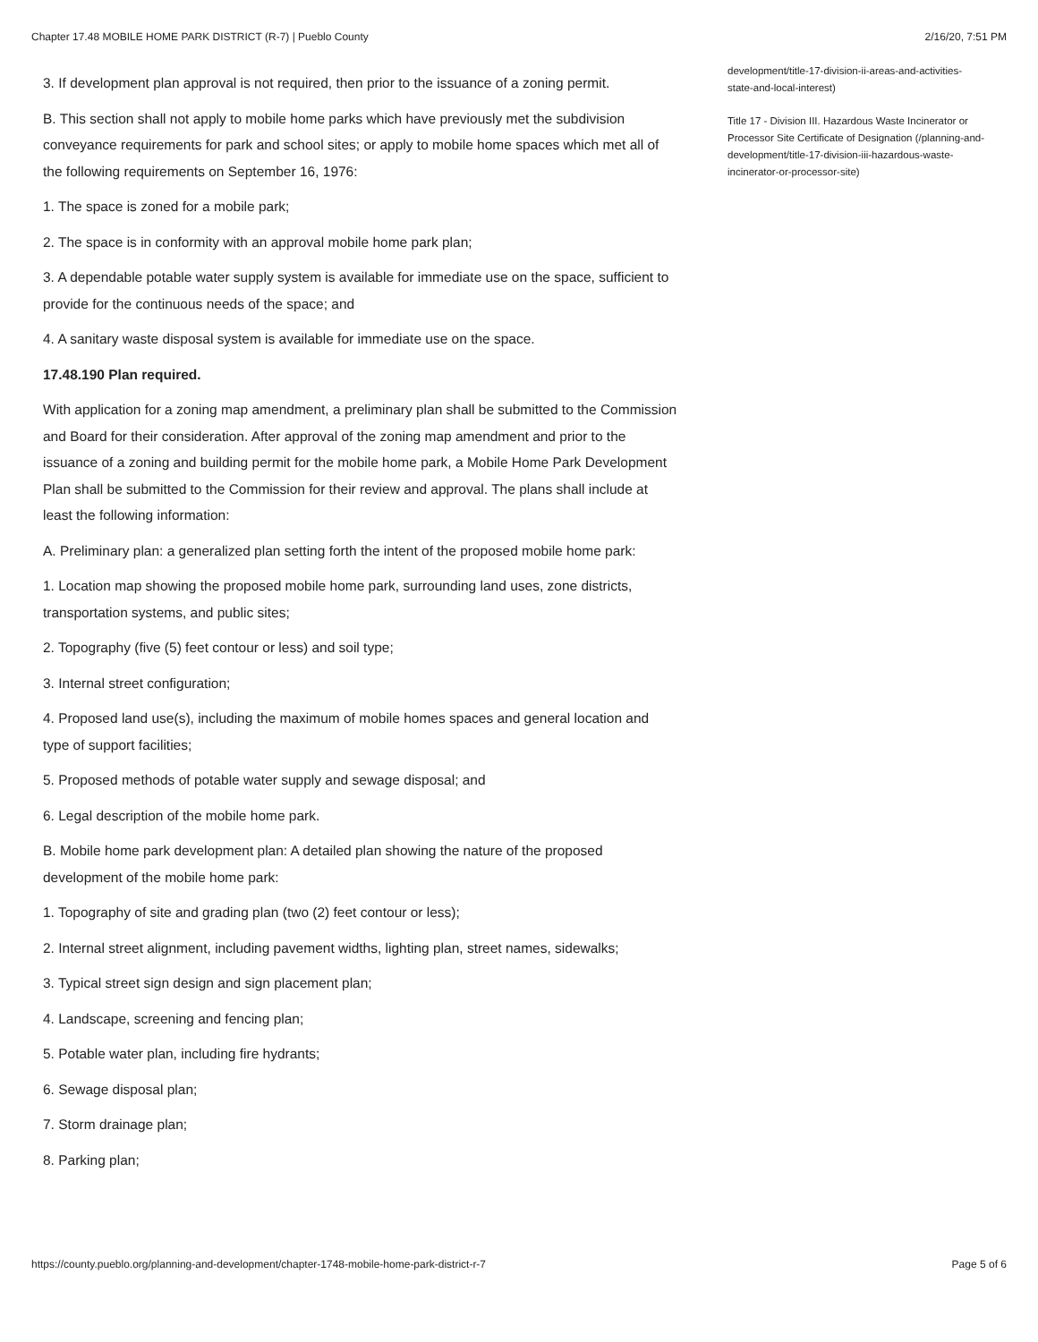Chapter 17.48 MOBILE HOME PARK DISTRICT (R-7) | Pueblo County 2/16/20, 7:51 PM
3. If development plan approval is not required, then prior to the issuance of a zoning permit.
B. This section shall not apply to mobile home parks which have previously met the subdivision conveyance requirements for park and school sites; or apply to mobile home spaces which met all of the following requirements on September 16, 1976:
1. The space is zoned for a mobile park;
2. The space is in conformity with an approval mobile home park plan;
3. A dependable potable water supply system is available for immediate use on the space, sufficient to provide for the continuous needs of the space; and
4. A sanitary waste disposal system is available for immediate use on the space.
17.48.190 Plan required.
With application for a zoning map amendment, a preliminary plan shall be submitted to the Commission and Board for their consideration. After approval of the zoning map amendment and prior to the issuance of a zoning and building permit for the mobile home park, a Mobile Home Park Development Plan shall be submitted to the Commission for their review and approval. The plans shall include at least the following information:
A. Preliminary plan: a generalized plan setting forth the intent of the proposed mobile home park:
1. Location map showing the proposed mobile home park, surrounding land uses, zone districts, transportation systems, and public sites;
2. Topography (five (5) feet contour or less) and soil type;
3. Internal street configuration;
4. Proposed land use(s), including the maximum of mobile homes spaces and general location and type of support facilities;
5. Proposed methods of potable water supply and sewage disposal; and
6. Legal description of the mobile home park.
B. Mobile home park development plan: A detailed plan showing the nature of the proposed development of the mobile home park:
1. Topography of site and grading plan (two (2) feet contour or less);
2. Internal street alignment, including pavement widths, lighting plan, street names, sidewalks;
3. Typical street sign design and sign placement plan;
4. Landscape, screening and fencing plan;
5. Potable water plan, including fire hydrants;
6. Sewage disposal plan;
7. Storm drainage plan;
8. Parking plan;
development/title-17-division-ii-areas-and-activities-state-and-local-interest)
Title 17 - Division III. Hazardous Waste Incinerator or Processor Site Certificate of Designation (/planning-and-development/title-17-division-iii-hazardous-waste-incinerator-or-processor-site)
https://county.pueblo.org/planning-and-development/chapter-1748-mobile-home-park-district-r-7 Page 5 of 6